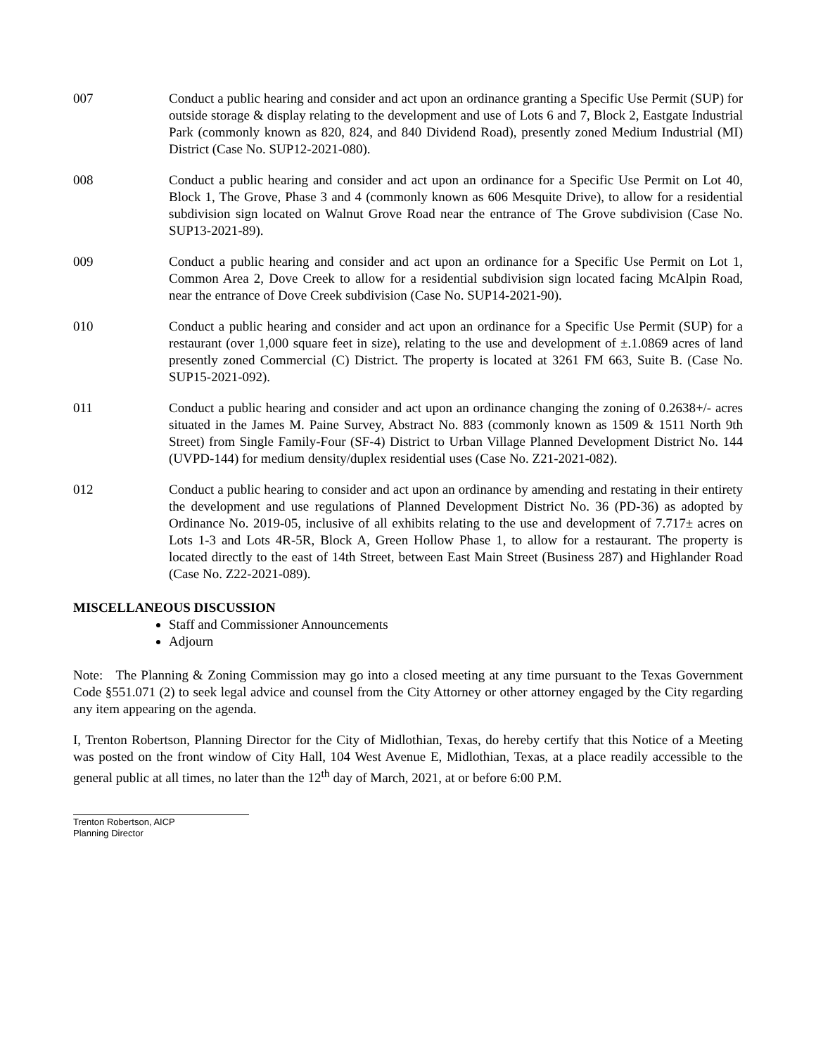007 Conduct a public hearing and consider and act upon an ordinance granting a Specific Use Permit (SUP) for outside storage & display relating to the development and use of Lots 6 and 7, Block 2, Eastgate Industrial Park (commonly known as 820, 824, and 840 Dividend Road), presently zoned Medium Industrial (MI) District (Case No. SUP12-2021-080).
008 Conduct a public hearing and consider and act upon an ordinance for a Specific Use Permit on Lot 40, Block 1, The Grove, Phase 3 and 4 (commonly known as 606 Mesquite Drive), to allow for a residential subdivision sign located on Walnut Grove Road near the entrance of The Grove subdivision (Case No. SUP13-2021-89).
009 Conduct a public hearing and consider and act upon an ordinance for a Specific Use Permit on Lot 1, Common Area 2, Dove Creek to allow for a residential subdivision sign located facing McAlpin Road, near the entrance of Dove Creek subdivision (Case No. SUP14-2021-90).
010 Conduct a public hearing and consider and act upon an ordinance for a Specific Use Permit (SUP) for a restaurant (over 1,000 square feet in size), relating to the use and development of ±.1.0869 acres of land presently zoned Commercial (C) District. The property is located at 3261 FM 663, Suite B. (Case No. SUP15-2021-092).
011 Conduct a public hearing and consider and act upon an ordinance changing the zoning of 0.2638+/- acres situated in the James M. Paine Survey, Abstract No. 883 (commonly known as 1509 & 1511 North 9th Street) from Single Family-Four (SF-4) District to Urban Village Planned Development District No. 144 (UVPD-144) for medium density/duplex residential uses (Case No. Z21-2021-082).
012 Conduct a public hearing to consider and act upon an ordinance by amending and restating in their entirety the development and use regulations of Planned Development District No. 36 (PD-36) as adopted by Ordinance No. 2019-05, inclusive of all exhibits relating to the use and development of 7.717± acres on Lots 1-3 and Lots 4R-5R, Block A, Green Hollow Phase 1, to allow for a restaurant. The property is located directly to the east of 14th Street, between East Main Street (Business 287) and Highlander Road (Case No. Z22-2021-089).
MISCELLANEOUS DISCUSSION
Staff and Commissioner Announcements
Adjourn
Note: The Planning & Zoning Commission may go into a closed meeting at any time pursuant to the Texas Government Code §551.071 (2) to seek legal advice and counsel from the City Attorney or other attorney engaged by the City regarding any item appearing on the agenda.
I, Trenton Robertson, Planning Director for the City of Midlothian, Texas, do hereby certify that this Notice of a Meeting was posted on the front window of City Hall, 104 West Avenue E, Midlothian, Texas, at a place readily accessible to the general public at all times, no later than the 12<sup>th</sup> day of March, 2021, at or before 6:00 P.M.
Trenton Robertson, AICP
Planning Director